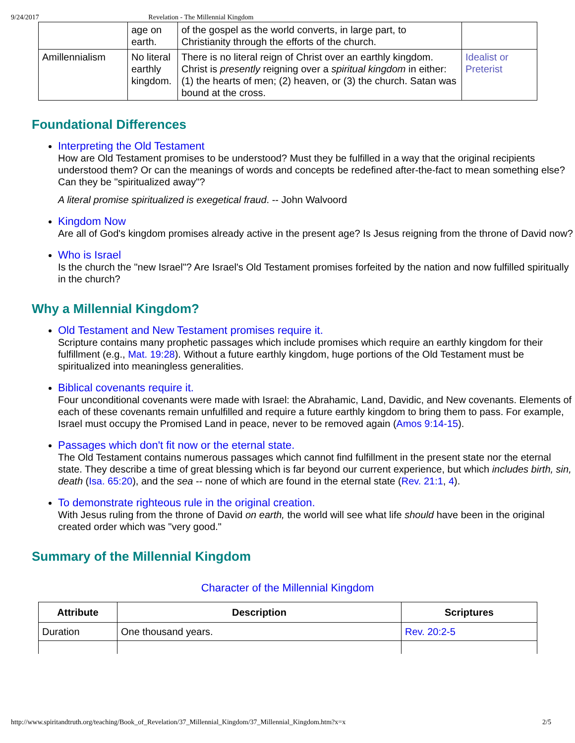9/24/2017 Revelation - The Millennial Kingdom
| | age on earth. | of the gospel as the world converts, in large part, to Christianity through the efforts of the church. | |
| Amillennialism | No literal earthly kingdom. | There is no literal reign of Christ over an earthly kingdom. Christ is presently reigning over a spiritual kingdom in either: (1) the hearts of men; (2) heaven, or (3) the church. Satan was bound at the cross. | Idealist or Preterist |
Foundational Differences
Interpreting the Old Testament
How are Old Testament promises to be understood? Must they be fulfilled in a way that the original recipients understood them? Or can the meanings of words and concepts be redefined after-the-fact to mean something else? Can they be "spiritualized away"?
A literal promise spiritualized is exegetical fraud. -- John Walvoord
Kingdom Now
Are all of God's kingdom promises already active in the present age? Is Jesus reigning from the throne of David now?
Who is Israel
Is the church the "new Israel"? Are Israel's Old Testament promises forfeited by the nation and now fulfilled spiritually in the church?
Why a Millennial Kingdom?
Old Testament and New Testament promises require it.
Scripture contains many prophetic passages which include promises which require an earthly kingdom for their fulfillment (e.g., Mat. 19:28). Without a future earthly kingdom, huge portions of the Old Testament must be spiritualized into meaningless generalities.
Biblical covenants require it.
Four unconditional covenants were made with Israel: the Abrahamic, Land, Davidic, and New covenants. Elements of each of these covenants remain unfulfilled and require a future earthly kingdom to bring them to pass. For example, Israel must occupy the Promised Land in peace, never to be removed again (Amos 9:14-15).
Passages which don't fit now or the eternal state.
The Old Testament contains numerous passages which cannot find fulfillment in the present state nor the eternal state. They describe a time of great blessing which is far beyond our current experience, but which includes birth, sin, death (Isa. 65:20), and the sea -- none of which are found in the eternal state (Rev. 21:1, 4).
To demonstrate righteous rule in the original creation.
With Jesus ruling from the throne of David on earth, the world will see what life should have been in the original created order which was "very good."
Summary of the Millennial Kingdom
Character of the Millennial Kingdom
| Attribute | Description | Scriptures |
| --- | --- | --- |
| Duration | One thousand years. | Rev. 20:2-5 |
http://www.spiritandtruth.org/teaching/Book_of_Revelation/37_Millennial_Kingdom/37_Millennial_Kingdom.htm?x=x 2/5